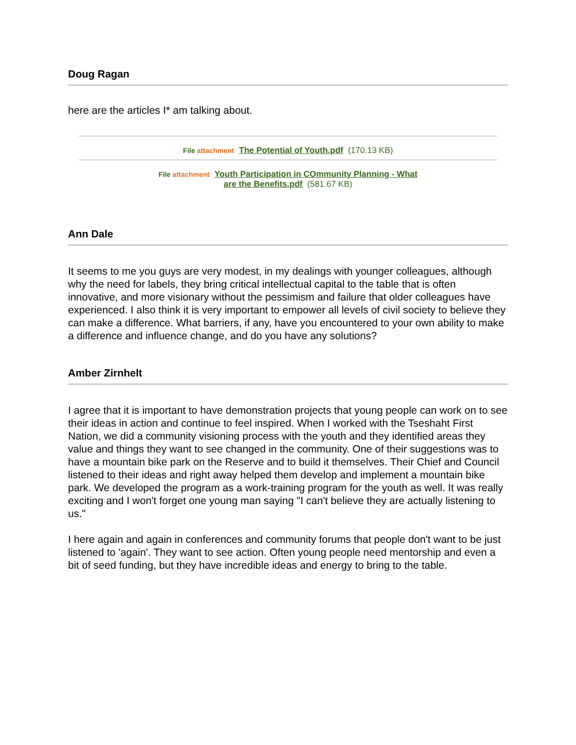Doug Ragan
here are the articles I* am talking about.
File attachment The Potential of Youth.pdf (170.13 KB)
File attachment Youth Participation in COmmunity Planning - What
are the Benefits.pdf (581.67 KB)
Ann Dale
It seems to me you guys are very modest, in my dealings with younger colleagues, although why the need for labels, they bring critical intellectual capital to the table that is often innovative, and more visionary without the pessimism and failure that older colleagues have experienced. I also think it is very important to empower all levels of civil society to believe they can make a difference. What barriers, if any, have you encountered to your own ability to make a difference and influence change, and do you have any solutions?
Amber Zirnhelt
I agree that it is important to have demonstration projects that young people can work on to see their ideas in action and continue to feel inspired. When I worked with the Tseshaht First Nation, we did a community visioning process with the youth and they identified areas they value and things they want to see changed in the community. One of their suggestions was to have a mountain bike park on the Reserve and to build it themselves. Their Chief and Council listened to their ideas and right away helped them develop and implement a mountain bike park. We developed the program as a work-training program for the youth as well. It was really exciting and I won't forget one young man saying "I can't believe they are actually listening to us."
I here again and again in conferences and community forums that people don't want to be just listened to 'again'. They want to see action. Often young people need mentorship and even a bit of seed funding, but they have incredible ideas and energy to bring to the table.